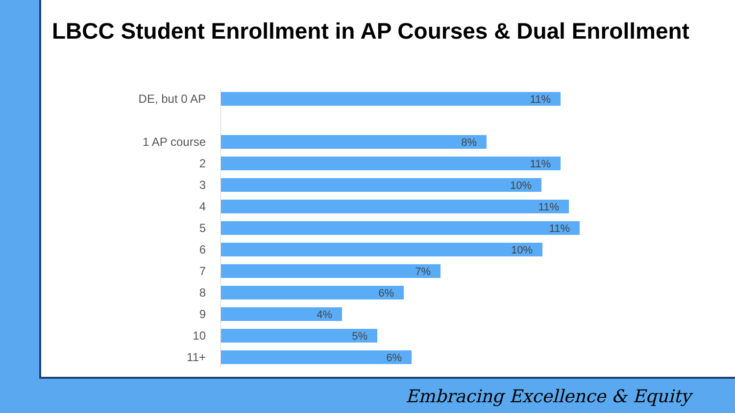LBCC Student Enrollment in AP Courses & Dual Enrollment
DE, but 0 AP
11%
1 AP course
8%
2
11%
3
10%
4
11%
5
11%
6
10%
7
7%
8
6%
9
4%
10
5%
11+
6%
Embracing Excellence & Equity